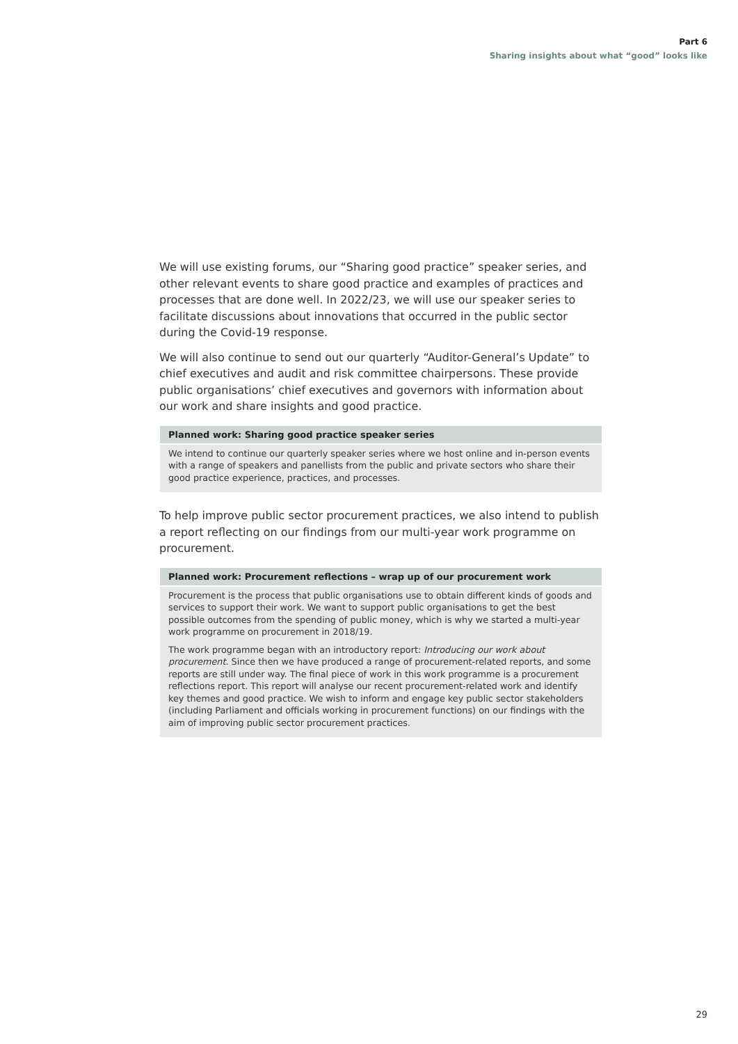Part 6
Sharing insights about what “good” looks like
We will use existing forums, our “Sharing good practice” speaker series, and other relevant events to share good practice and examples of practices and processes that are done well. In 2022/23, we will use our speaker series to facilitate discussions about innovations that occurred in the public sector during the Covid-19 response.
We will also continue to send out our quarterly “Auditor-General’s Update” to chief executives and audit and risk committee chairpersons. These provide public organisations’ chief executives and governors with information about our work and share insights and good practice.
Planned work: Sharing good practice speaker series
We intend to continue our quarterly speaker series where we host online and in-person events with a range of speakers and panellists from the public and private sectors who share their good practice experience, practices, and processes.
To help improve public sector procurement practices, we also intend to publish a report reflecting on our findings from our multi-year work programme on procurement.
Planned work: Procurement reflections – wrap up of our procurement work
Procurement is the process that public organisations use to obtain different kinds of goods and services to support their work. We want to support public organisations to get the best possible outcomes from the spending of public money, which is why we started a multi-year work programme on procurement in 2018/19.
The work programme began with an introductory report: Introducing our work about procurement. Since then we have produced a range of procurement-related reports, and some reports are still under way. The final piece of work in this work programme is a procurement reflections report. This report will analyse our recent procurement-related work and identify key themes and good practice. We wish to inform and engage key public sector stakeholders (including Parliament and officials working in procurement functions) on our findings with the aim of improving public sector procurement practices.
29